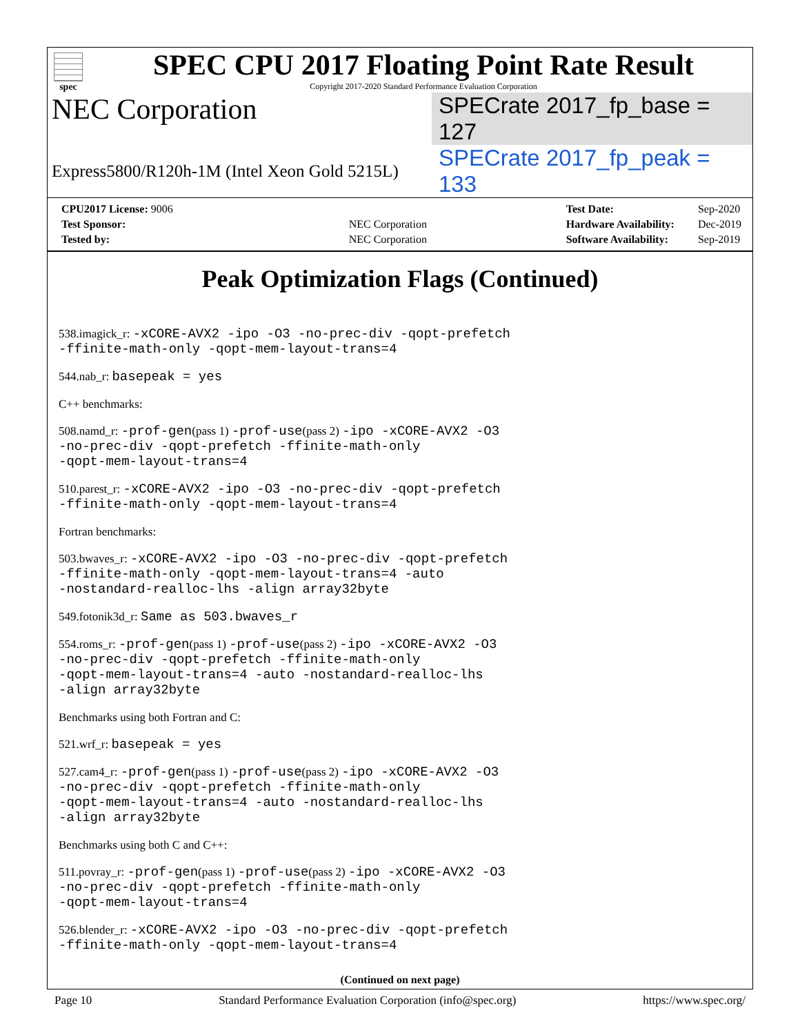spec
SPEC CPU 2017 Floating Point Rate Result
Copyright 2017-2020 Standard Performance Evaluation Corporation
NEC Corporation
SPECrate 2017_fp_base = 127
Express5800/R120h-1M (Intel Xeon Gold 5215L)
SPECrate 2017_fp_peak = 133
| CPU2017 License: 9006 | |
| Test Sponsor: | NEC Corporation |
| Tested by: | NEC Corporation |
| Test Date: | Sep-2020 |
| Hardware Availability: | Dec-2019 |
| Software Availability: | Sep-2019 |
Peak Optimization Flags (Continued)
538.imagick_r: -xCORE-AVX2 -ipo -O3 -no-prec-div -qopt-prefetch
-ffinite-math-only -qopt-mem-layout-trans=4
544.nab_r: basepeak = yes
C++ benchmarks:
508.namd_r: -prof-gen(pass 1) -prof-use(pass 2) -ipo -xCORE-AVX2 -O3
-no-prec-div -qopt-prefetch -ffinite-math-only
-qopt-mem-layout-trans=4
510.parest_r: -xCORE-AVX2 -ipo -O3 -no-prec-div -qopt-prefetch
-ffinite-math-only -qopt-mem-layout-trans=4
Fortran benchmarks:
503.bwaves_r: -xCORE-AVX2 -ipo -O3 -no-prec-div -qopt-prefetch
-ffinite-math-only -qopt-mem-layout-trans=4 -auto
-nostandard-realloc-lhs -align array32byte
549.fotonik3d_r: Same as 503.bwaves_r
554.roms_r: -prof-gen(pass 1) -prof-use(pass 2) -ipo -xCORE-AVX2 -O3
-no-prec-div -qopt-prefetch -ffinite-math-only
-qopt-mem-layout-trans=4 -auto -nostandard-realloc-lhs
-align array32byte
Benchmarks using both Fortran and C:
521.wrf_r: basepeak = yes
527.cam4_r: -prof-gen(pass 1) -prof-use(pass 2) -ipo -xCORE-AVX2 -O3
-no-prec-div -qopt-prefetch -ffinite-math-only
-qopt-mem-layout-trans=4 -auto -nostandard-realloc-lhs
-align array32byte
Benchmarks using both C and C++:
511.povray_r: -prof-gen(pass 1) -prof-use(pass 2) -ipo -xCORE-AVX2 -O3
-no-prec-div -qopt-prefetch -ffinite-math-only
-qopt-mem-layout-trans=4
526.blender_r: -xCORE-AVX2 -ipo -O3 -no-prec-div -qopt-prefetch
-ffinite-math-only -qopt-mem-layout-trans=4
(Continued on next page)
Page 10 Standard Performance Evaluation Corporation (info@spec.org) https://www.spec.org/